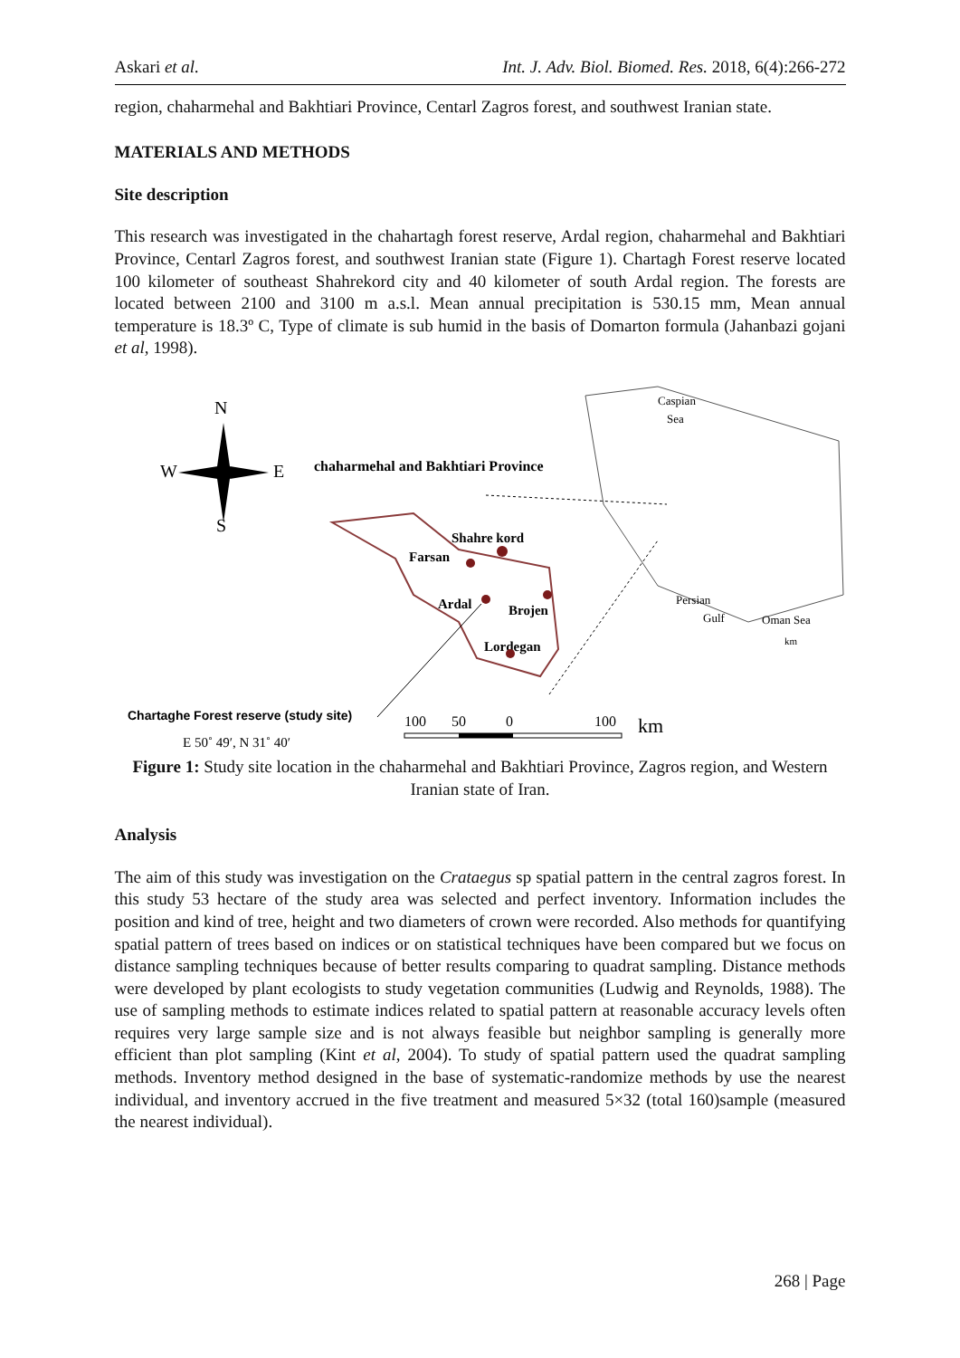Askari et al. Int. J. Adv. Biol. Biomed. Res. 2018, 6(4):266-272
region, chaharmehal and Bakhtiari Province, Centarl Zagros forest, and southwest Iranian state.
MATERIALS AND METHODS
Site description
This research was investigated in the chahartagh forest reserve, Ardal region, chaharmehal and Bakhtiari Province, Centarl Zagros forest, and southwest Iranian state (Figure 1). Chartagh Forest reserve located 100 kilometer of southeast Shahrekord city and 40 kilometer of south Ardal region. The forests are located between 2100 and 3100 m a.s.l. Mean annual precipitation is 530.15 mm, Mean annual temperature is 18.3º C, Type of climate is sub humid in the basis of Domarton formula (Jahanbazi gojani et al, 1998).
N
W
E
S
chaharmehal and Bakhtiari Province
Shahre kord
Farsan
Ardal
Brojen
Lordegan
Caspian
Sea
Persian
Gulf
Oman Sea
km
Chartaghe Forest reserve (study site)
E 50˚ 49′, N 31˚ 40′
100
50
0
100
km
Figure 1: Study site location in the chaharmehal and Bakhtiari Province, Zagros region, and Western Iranian state of Iran.
Analysis
The aim of this study was investigation on the Crataegus sp spatial pattern in the central zagros forest. In this study 53 hectare of the study area was selected and perfect inventory. Information includes the position and kind of tree, height and two diameters of crown were recorded. Also methods for quantifying spatial pattern of trees based on indices or on statistical techniques have been compared but we focus on distance sampling techniques because of better results comparing to quadrat sampling. Distance methods were developed by plant ecologists to study vegetation communities (Ludwig and Reynolds, 1988). The use of sampling methods to estimate indices related to spatial pattern at reasonable accuracy levels often requires very large sample size and is not always feasible but neighbor sampling is generally more efficient than plot sampling (Kint et al, 2004). To study of spatial pattern used the quadrat sampling methods. Inventory method designed in the base of systematic-randomize methods by use the nearest individual, and inventory accrued in the five treatment and measured 5×32 (total 160)sample (measured the nearest individual).
268 | Page